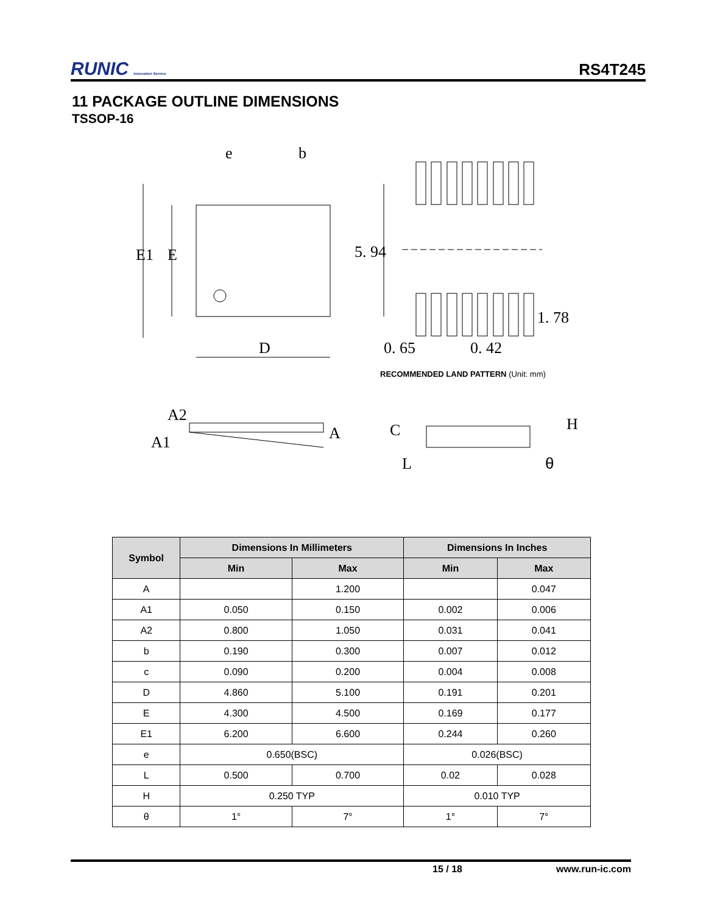RUNIC Innovation Service
RS4T245
11 PACKAGE OUTLINE DIMENSIONS
TSSOP-16
e
b
E1
E
D
5. 94
1. 78
0. 65
0. 42
A2
A1
A
C
L
H
θ
RECOMMENDED LAND PATTERN (Unit: mm)
| Symbol | Dimensions In Millimeters | | Dimensions In Inches | |
| --- | --- | --- | --- | --- |
| | Min | Max | Min | Max |
| A | | 1.200 | | 0.047 |
| A1 | 0.050 | 0.150 | 0.002 | 0.006 |
| A2 | 0.800 | 1.050 | 0.031 | 0.041 |
| b | 0.190 | 0.300 | 0.007 | 0.012 |
| c | 0.090 | 0.200 | 0.004 | 0.008 |
| D | 4.860 | 5.100 | 0.191 | 0.201 |
| E | 4.300 | 4.500 | 0.169 | 0.177 |
| E1 | 6.200 | 6.600 | 0.244 | 0.260 |
| e | 0.650(BSC) | | 0.026(BSC) | |
| L | 0.500 | 0.700 | 0.02 | 0.028 |
| H | 0.250 TYP | | 0.010 TYP | |
| θ | 1° | 7° | 1° | 7° |
15 / 18 www.run-ic.com